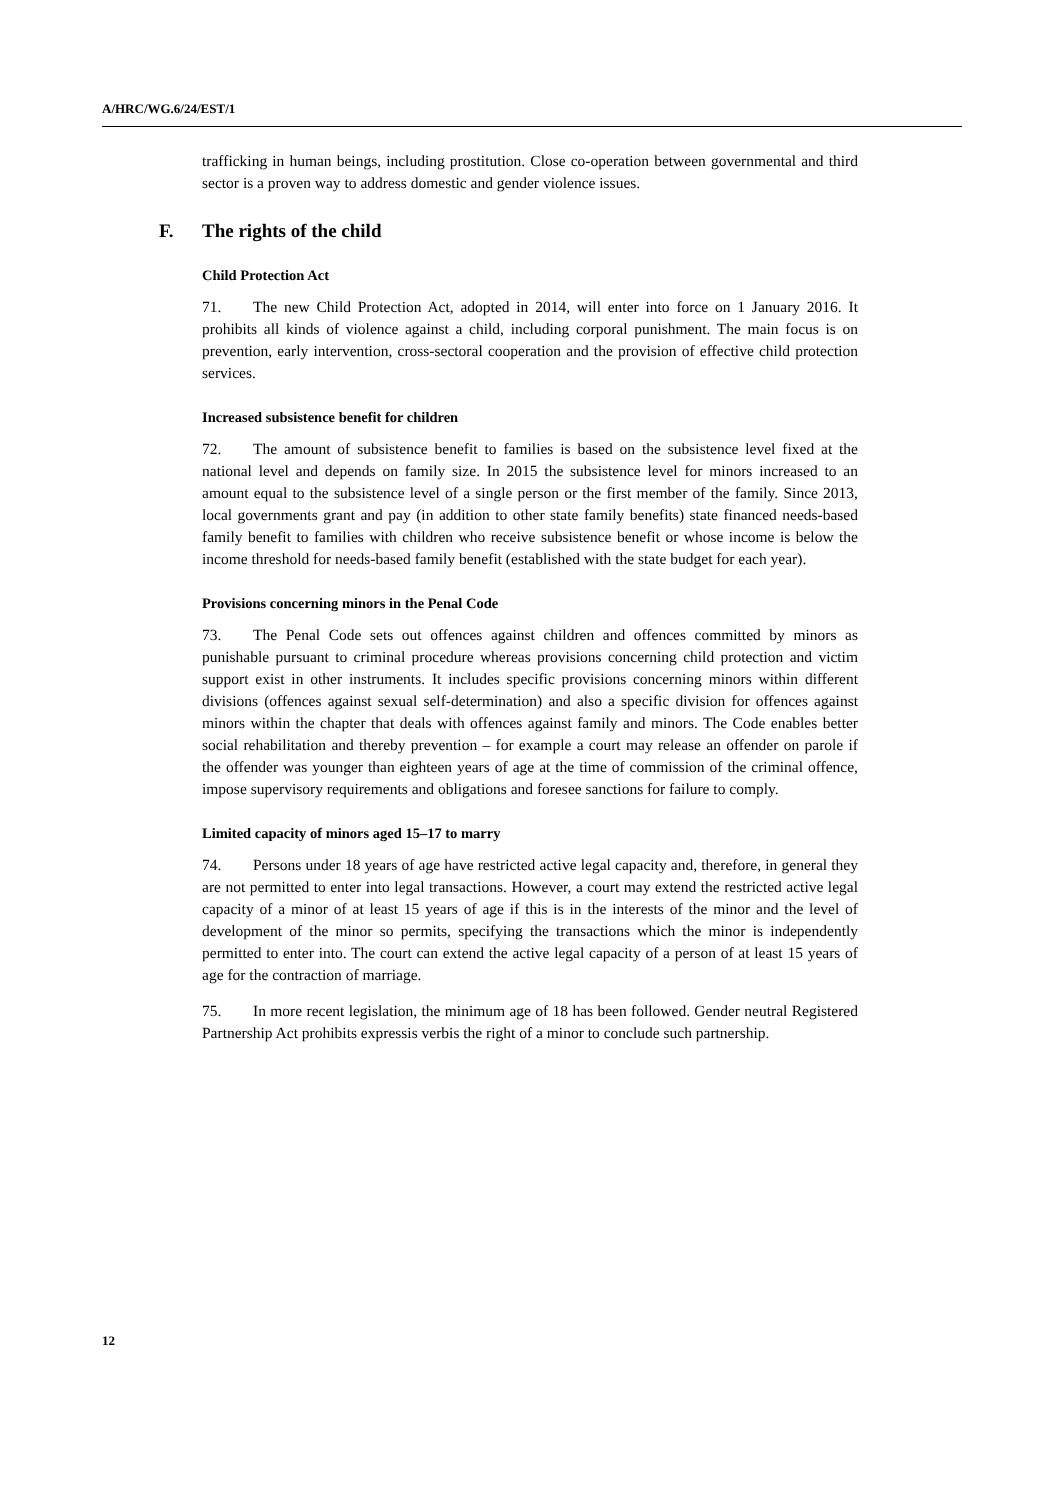A/HRC/WG.6/24/EST/1
trafficking in human beings, including prostitution. Close co-operation between governmental and third sector is a proven way to address domestic and gender violence issues.
F. The rights of the child
Child Protection Act
71. The new Child Protection Act, adopted in 2014, will enter into force on 1 January 2016. It prohibits all kinds of violence against a child, including corporal punishment. The main focus is on prevention, early intervention, cross-sectoral cooperation and the provision of effective child protection services.
Increased subsistence benefit for children
72. The amount of subsistence benefit to families is based on the subsistence level fixed at the national level and depends on family size. In 2015 the subsistence level for minors increased to an amount equal to the subsistence level of a single person or the first member of the family. Since 2013, local governments grant and pay (in addition to other state family benefits) state financed needs-based family benefit to families with children who receive subsistence benefit or whose income is below the income threshold for needs-based family benefit (established with the state budget for each year).
Provisions concerning minors in the Penal Code
73. The Penal Code sets out offences against children and offences committed by minors as punishable pursuant to criminal procedure whereas provisions concerning child protection and victim support exist in other instruments. It includes specific provisions concerning minors within different divisions (offences against sexual self-determination) and also a specific division for offences against minors within the chapter that deals with offences against family and minors. The Code enables better social rehabilitation and thereby prevention – for example a court may release an offender on parole if the offender was younger than eighteen years of age at the time of commission of the criminal offence, impose supervisory requirements and obligations and foresee sanctions for failure to comply.
Limited capacity of minors aged 15–17 to marry
74. Persons under 18 years of age have restricted active legal capacity and, therefore, in general they are not permitted to enter into legal transactions. However, a court may extend the restricted active legal capacity of a minor of at least 15 years of age if this is in the interests of the minor and the level of development of the minor so permits, specifying the transactions which the minor is independently permitted to enter into. The court can extend the active legal capacity of a person of at least 15 years of age for the contraction of marriage.
75. In more recent legislation, the minimum age of 18 has been followed. Gender neutral Registered Partnership Act prohibits expressis verbis the right of a minor to conclude such partnership.
12